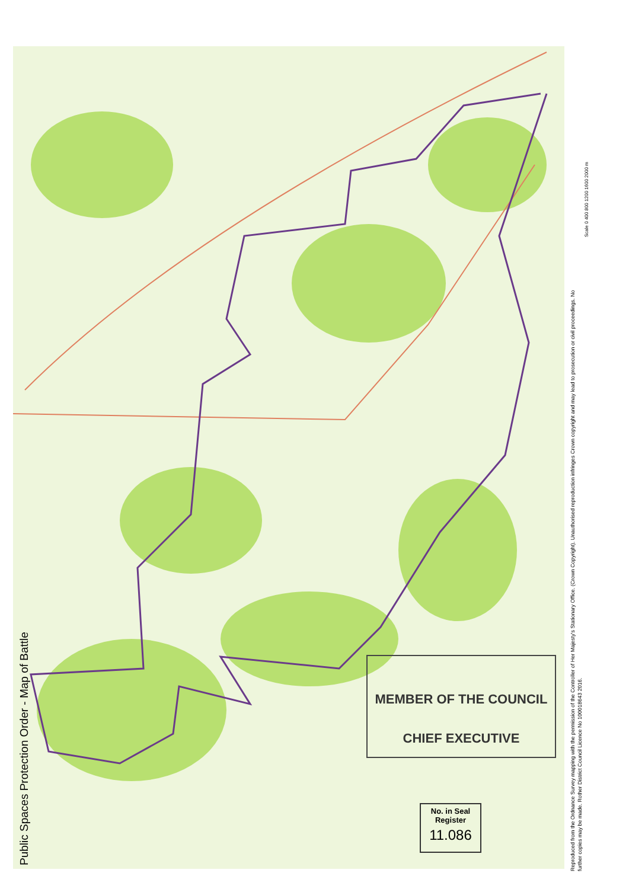Public Spaces Protection Order - Map of Battle
Reproduced from the Ordnance Survey mapping with the permission of the Controller of Her Majesty's Stationary Office. (Crown Copyright). Unauthorised reproduction infringes Crown copyright and may lead to prosecution or civil proceedings. No further copies may be made. Rother District Council Licence No 100018643 2016.
MEMBER OF THE COUNCIL
CHIEF EXECUTIVE
No. in Seal
Register
11.086
Scale 0 400 800 1200 1600 2000 m